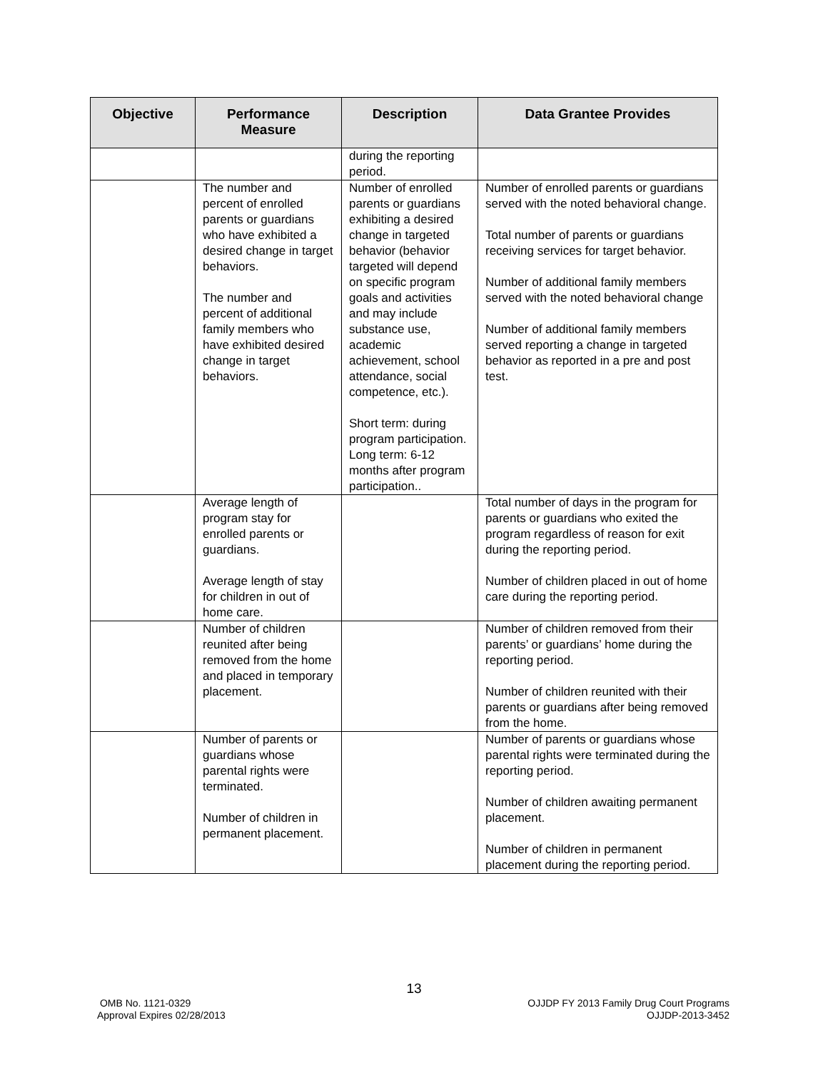| Objective | Performance Measure | Description | Data Grantee Provides |
| --- | --- | --- | --- |
| | | during the reporting period. | |
| | The number and percent of enrolled parents or guardians who have exhibited a desired change in target behaviors. The number and percent of additional family members who have exhibited desired change in target behaviors. | Number of enrolled parents or guardians exhibiting a desired change in targeted behavior (behavior targeted will depend on specific program goals and activities and may include substance use, academic achievement, school attendance, social competence, etc.). Short term: during program participation. Long term: 6-12 months after program participation.. | Number of enrolled parents or guardians served with the noted behavioral change. Total number of parents or guardians receiving services for target behavior. Number of additional family members served with the noted behavioral change Number of additional family members served reporting a change in targeted behavior as reported in a pre and post test. |
| | Average length of program stay for enrolled parents or guardians. Average length of stay for children in out of home care. | | Total number of days in the program for parents or guardians who exited the program regardless of reason for exit during the reporting period. Number of children placed in out of home care during the reporting period. |
| | Number of children reunited after being removed from the home and placed in temporary placement. | | Number of children removed from their parents’ or guardians’ home during the reporting period. Number of children reunited with their parents or guardians after being removed from the home. |
| | Number of parents or guardians whose parental rights were terminated. Number of children in permanent placement. | | Number of parents or guardians whose parental rights were terminated during the reporting period. Number of children awaiting permanent placement. Number of children in permanent placement during the reporting period. |
13
OMB No. 1121-0329
Approval Expires 02/28/2013
OJJDP FY 2013 Family Drug Court Programs
OJJDP-2013-3452